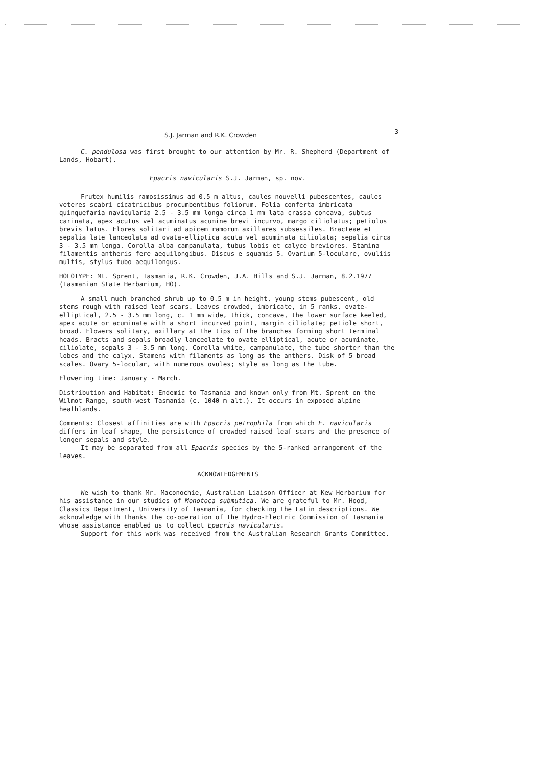S.J. Jarman and R.K. Crowden 3
C. pendulosa was first brought to our attention by Mr. R. Shepherd (Department of Lands, Hobart).
Epacris navicularis S.J. Jarman, sp. nov.
Frutex humilis ramosissimus ad 0.5 m altus, caules nouvelli pubescentes, caules veteres scabri cicatricibus procumbentibus foliorum. Folia conferta imbricata quinquefaria navicularia 2.5 - 3.5 mm longa circa 1 mm lata crassa concava, subtus carinata, apex acutus vel acuminatus acumine brevi incurvo, margo ciliolatus; petiolus brevis latus. Flores solitari ad apicem ramorum axillares subsessiles. Bracteae et sepalia late lanceolata ad ovata-elliptica acuta vel acuminata ciliolata; sepalia circa 3 - 3.5 mm longa. Corolla alba campanulata, tubus lobis et calyce breviores. Stamina filamentis antheris fere aequilongibus. Discus e squamis 5. Ovarium 5-loculare, ovuliis multis, stylus tubo aequilongus.
HOLOTYPE: Mt. Sprent, Tasmania, R.K. Crowden, J.A. Hills and S.J. Jarman, 8.2.1977 (Tasmanian State Herbarium, HO).
A small much branched shrub up to 0.5 m in height, young stems pubescent, old stems rough with raised leaf scars. Leaves crowded, imbricate, in 5 ranks, ovate-elliptical, 2.5 - 3.5 mm long, c. 1 mm wide, thick, concave, the lower surface keeled, apex acute or acuminate with a short incurved point, margin ciliolate; petiole short, broad. Flowers solitary, axillary at the tips of the branches forming short terminal heads. Bracts and sepals broadly lanceolate to ovate elliptical, acute or acuminate, ciliolate, sepals 3 - 3.5 mm long. Corolla white, campanulate, the tube shorter than the lobes and the calyx. Stamens with filaments as long as the anthers. Disk of 5 broad scales. Ovary 5-locular, with numerous ovules; style as long as the tube.
Flowering time: January - March.
Distribution and Habitat: Endemic to Tasmania and known only from Mt. Sprent on the Wilmot Range, south-west Tasmania (c. 1040 m alt.). It occurs in exposed alpine heathlands.
Comments: Closest affinities are with Epacris petrophila from which E. navicularis differs in leaf shape, the persistence of crowded raised leaf scars and the presence of longer sepals and style.
It may be separated from all Epacris species by the 5-ranked arrangement of the leaves.
ACKNOWLEDGEMENTS
We wish to thank Mr. Maconochie, Australian Liaison Officer at Kew Herbarium for his assistance in our studies of Monotoca submutica. We are grateful to Mr. Hood, Classics Department, University of Tasmania, for checking the Latin descriptions. We acknowledge with thanks the co-operation of the Hydro-Electric Commission of Tasmania whose assistance enabled us to collect Epacris navicularis.
Support for this work was received from the Australian Research Grants Committee.